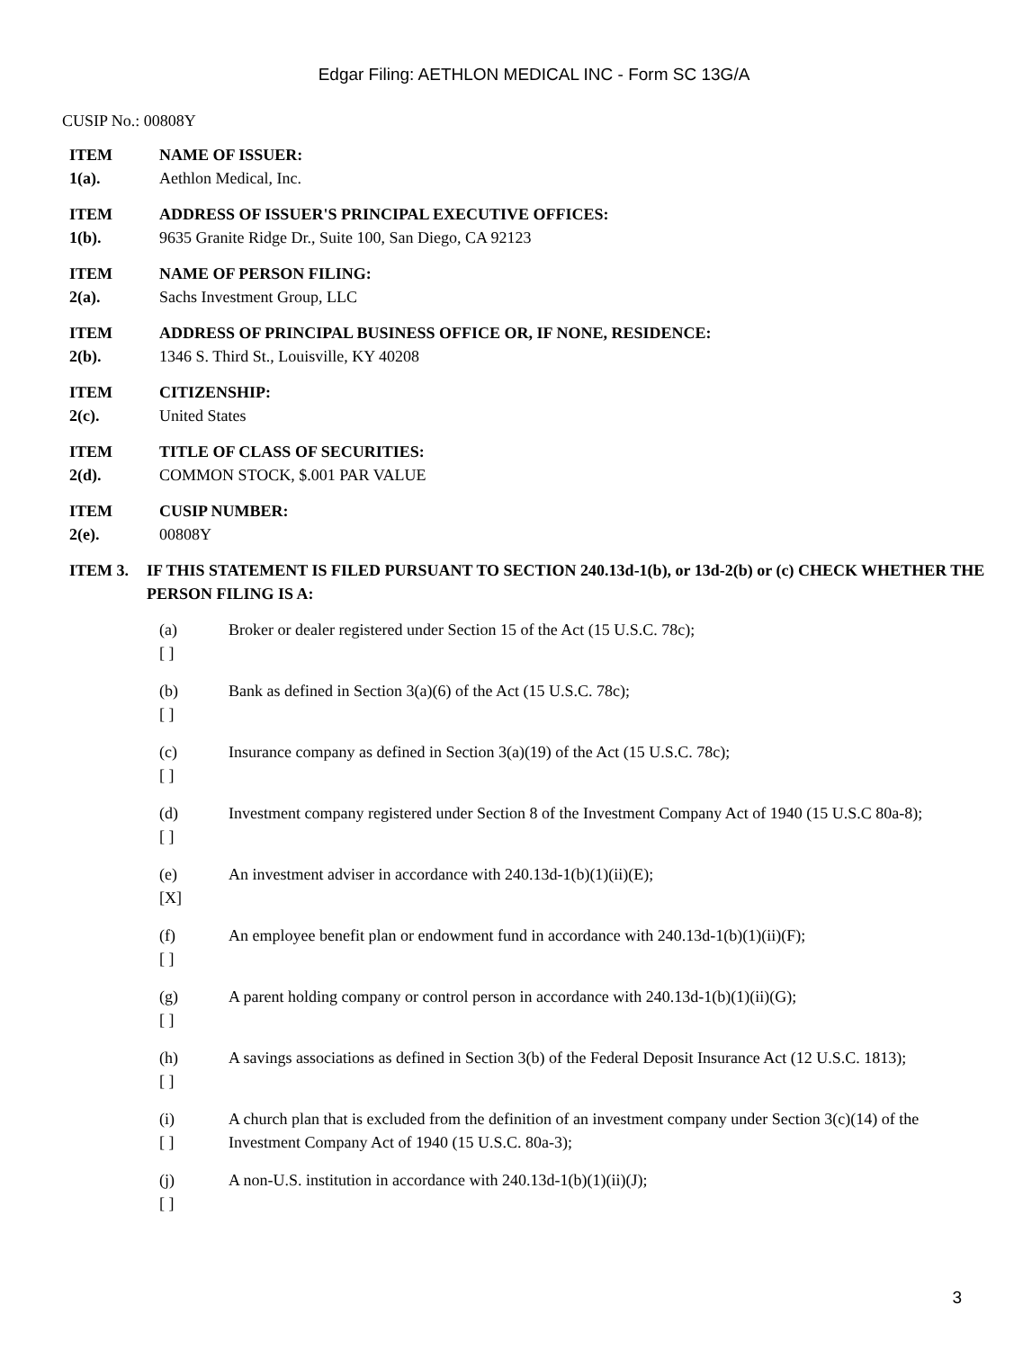Edgar Filing: AETHLON MEDICAL INC - Form SC 13G/A
CUSIP No.: 00808Y
ITEM
1(a).
NAME OF ISSUER:
Aethlon Medical, Inc.
ITEM
1(b).
ADDRESS OF ISSUER'S PRINCIPAL EXECUTIVE OFFICES:
9635 Granite Ridge Dr., Suite 100, San Diego, CA 92123
ITEM
2(a).
NAME OF PERSON FILING:
Sachs Investment Group, LLC
ITEM
2(b).
ADDRESS OF PRINCIPAL BUSINESS OFFICE OR, IF NONE, RESIDENCE:
1346 S. Third St., Louisville, KY 40208
ITEM
2(c).
CITIZENSHIP:
United States
ITEM
2(d).
TITLE OF CLASS OF SECURITIES:
COMMON STOCK, $.001 PAR VALUE
ITEM
2(e).
CUSIP NUMBER:
00808Y
ITEM 3. IF THIS STATEMENT IS FILED PURSUANT TO SECTION 240.13d-1(b), or 13d-2(b) or (c) CHECK WHETHER THE PERSON FILING IS A:
(a)
[ ]
Broker or dealer registered under Section 15 of the Act (15 U.S.C. 78c);
(b)
[ ]
Bank as defined in Section 3(a)(6) of the Act (15 U.S.C. 78c);
(c)
[ ]
Insurance company as defined in Section 3(a)(19) of the Act (15 U.S.C. 78c);
(d)
[ ]
Investment company registered under Section 8 of the Investment Company Act of 1940 (15 U.S.C 80a-8);
(e)
[X]
An investment adviser in accordance with 240.13d-1(b)(1)(ii)(E);
(f)
[ ]
An employee benefit plan or endowment fund in accordance with 240.13d-1(b)(1)(ii)(F);
(g)
[ ]
A parent holding company or control person in accordance with 240.13d-1(b)(1)(ii)(G);
(h)
[ ]
A savings associations as defined in Section 3(b) of the Federal Deposit Insurance Act (12 U.S.C. 1813);
(i)
[ ]
A church plan that is excluded from the definition of an investment company under Section 3(c)(14) of the Investment Company Act of 1940 (15 U.S.C. 80a-3);
(j)
[ ]
A non-U.S. institution in accordance with 240.13d-1(b)(1)(ii)(J);
3